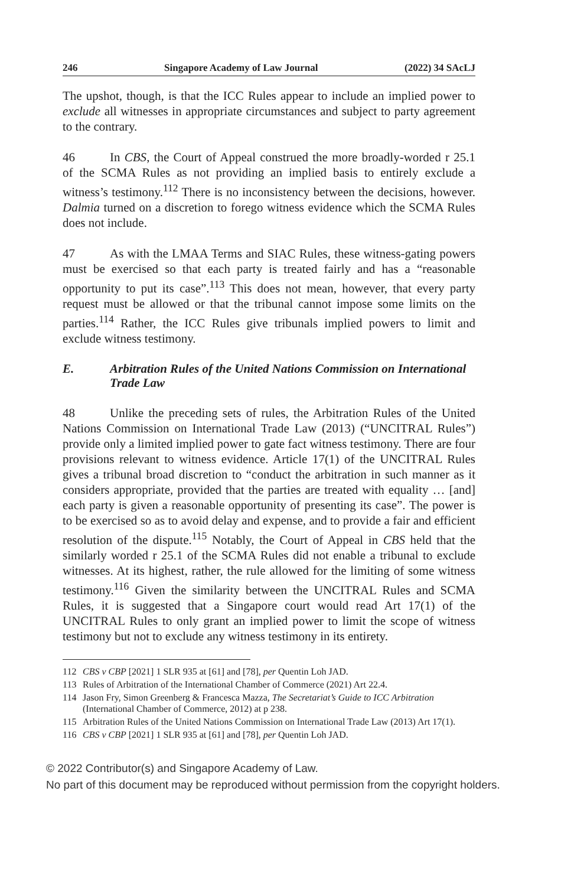246 Singapore Academy of Law Journal (2022) 34 SAcLJ
The upshot, though, is that the ICC Rules appear to include an implied power to exclude all witnesses in appropriate circumstances and subject to party agreement to the contrary.
46 In CBS, the Court of Appeal construed the more broadly-worded r 25.1 of the SCMA Rules as not providing an implied basis to entirely exclude a witness’s testimony.<sup>112</sup> There is no inconsistency between the decisions, however. Dalmia turned on a discretion to forego witness evidence which the SCMA Rules does not include.
47 As with the LMAA Terms and SIAC Rules, these witness-gating powers must be exercised so that each party is treated fairly and has a “reasonable opportunity to put its case”.<sup>113</sup> This does not mean, however, that every party request must be allowed or that the tribunal cannot impose some limits on the parties.<sup>114</sup> Rather, the ICC Rules give tribunals implied powers to limit and exclude witness testimony.
E. Arbitration Rules of the United Nations Commission on International Trade Law
48 Unlike the preceding sets of rules, the Arbitration Rules of the United Nations Commission on International Trade Law (2013) (“UNCITRAL Rules”) provide only a limited implied power to gate fact witness testimony. There are four provisions relevant to witness evidence. Article 17(1) of the UNCITRAL Rules gives a tribunal broad discretion to “conduct the arbitration in such manner as it considers appropriate, provided that the parties are treated with equality … [and] each party is given a reasonable opportunity of presenting its case”. The power is to be exercised so as to avoid delay and expense, and to provide a fair and efficient resolution of the dispute.<sup>115</sup> Notably, the Court of Appeal in CBS held that the similarly worded r 25.1 of the SCMA Rules did not enable a tribunal to exclude witnesses. At its highest, rather, the rule allowed for the limiting of some witness testimony.<sup>116</sup> Given the similarity between the UNCITRAL Rules and SCMA Rules, it is suggested that a Singapore court would read Art 17(1) of the UNCITRAL Rules to only grant an implied power to limit the scope of witness testimony but not to exclude any witness testimony in its entirety.
112 CBS v CBP [2021] 1 SLR 935 at [61] and [78], per Quentin Loh JAD.
113 Rules of Arbitration of the International Chamber of Commerce (2021) Art 22.4.
114 Jason Fry, Simon Greenberg & Francesca Mazza, The Secretariat’s Guide to ICC Arbitration (International Chamber of Commerce, 2012) at p 238.
115 Arbitration Rules of the United Nations Commission on International Trade Law (2013) Art 17(1).
116 CBS v CBP [2021] 1 SLR 935 at [61] and [78], per Quentin Loh JAD.
© 2022 Contributor(s) and Singapore Academy of Law.
No part of this document may be reproduced without permission from the copyright holders.